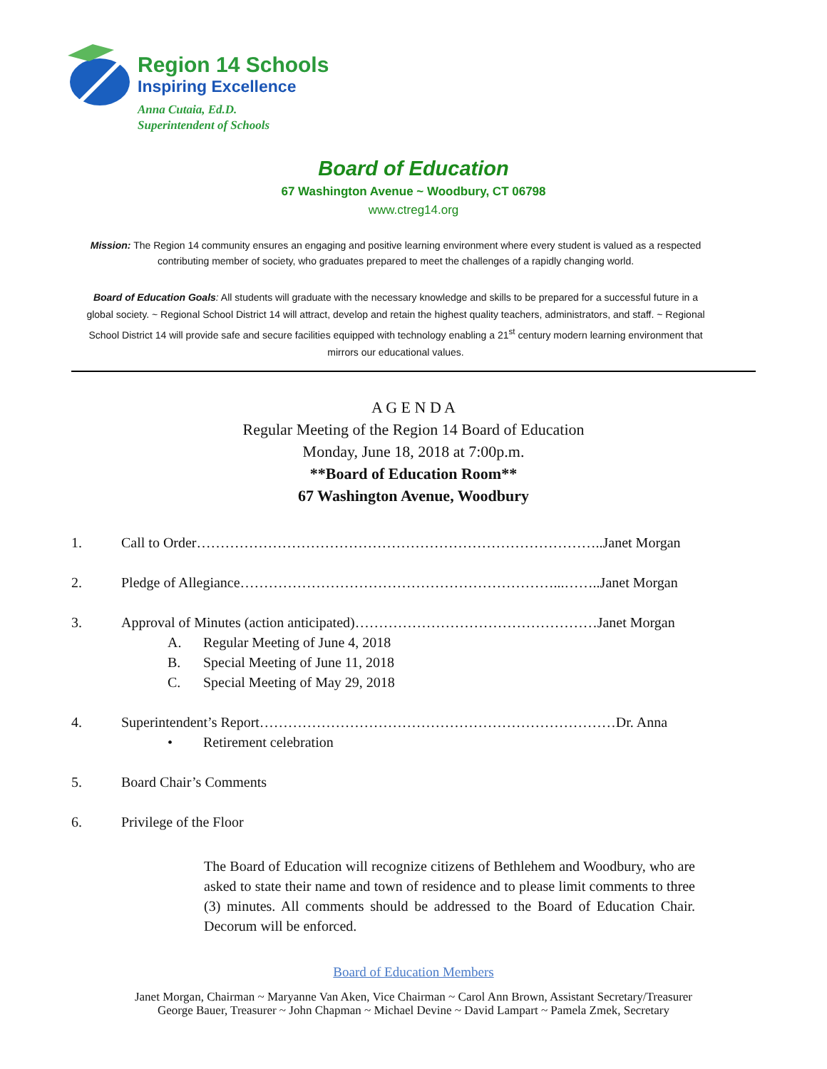Region 14 Schools
Inspiring Excellence
Anna Cutaia, Ed.D.
Superintendent of Schools
Board of Education
67 Washington Avenue ~ Woodbury, CT 06798
www.ctreg14.org
Mission: The Region 14 community ensures an engaging and positive learning environment where every student is valued as a respected contributing member of society, who graduates prepared to meet the challenges of a rapidly changing world.
Board of Education Goals: All students will graduate with the necessary knowledge and skills to be prepared for a successful future in a global society. ~ Regional School District 14 will attract, develop and retain the highest quality teachers, administrators, and staff. ~ Regional School District 14 will provide safe and secure facilities equipped with technology enabling a 21<sup>st</sup> century modern learning environment that mirrors our educational values.
A G E N D A
Regular Meeting of the Region 14 Board of Education
Monday, June 18, 2018 at 7:00p.m.
**Board of Education Room**
67 Washington Avenue, Woodbury
1. Call to Order…………………………………………………………………………..Janet Morgan
2. Pledge of Allegiance…………………………………………………………...……..Janet Morgan
3. Approval of Minutes (action anticipated)……………………………………………Janet Morgan
A. Regular Meeting of June 4, 2018
B. Special Meeting of June 11, 2018
C. Special Meeting of May 29, 2018
4. Superintendent’s Report…………………………………………………………………Dr. Anna
• Retirement celebration
5. Board Chair’s Comments
6. Privilege of the Floor
The Board of Education will recognize citizens of Bethlehem and Woodbury, who are asked to state their name and town of residence and to please limit comments to three (3) minutes. All comments should be addressed to the Board of Education Chair. Decorum will be enforced.
Board of Education Members
Janet Morgan, Chairman ~ Maryanne Van Aken, Vice Chairman ~ Carol Ann Brown, Assistant Secretary/Treasurer
George Bauer, Treasurer ~ John Chapman ~ Michael Devine ~ David Lampart ~ Pamela Zmek, Secretary